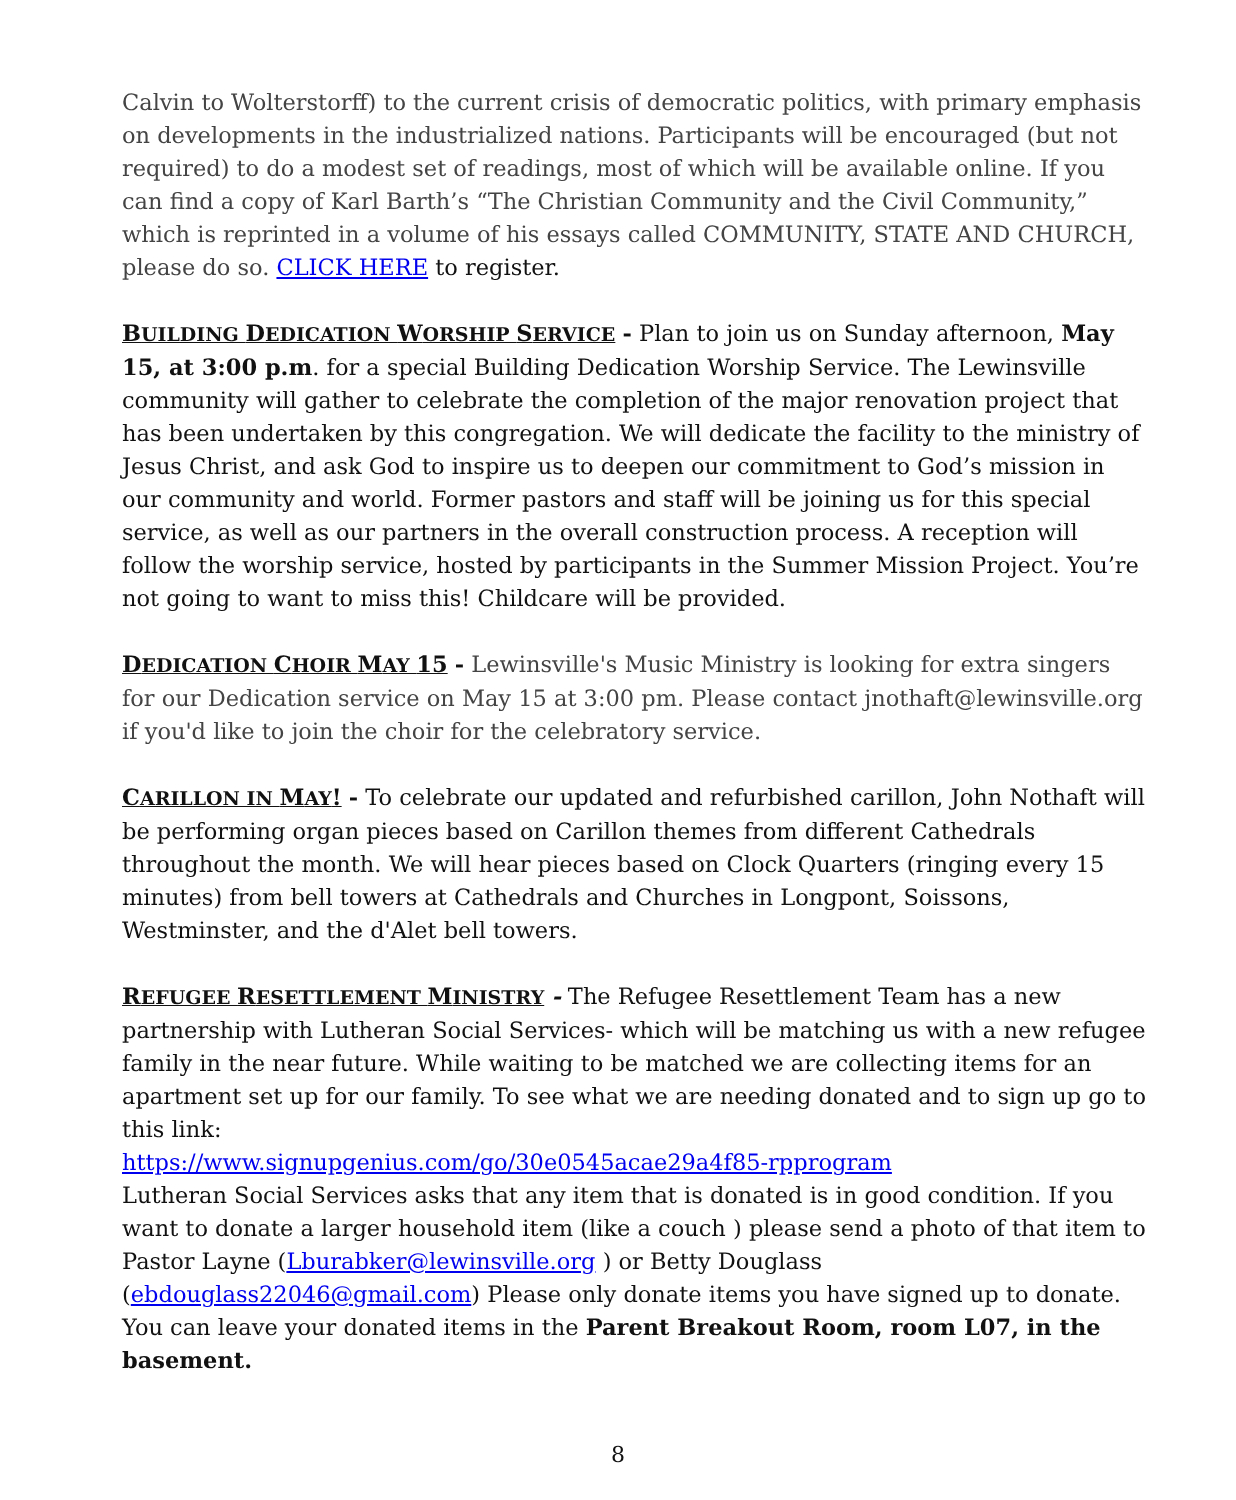Calvin to Wolterstorff) to the current crisis of democratic politics, with primary emphasis on developments in the industrialized nations. Participants will be encouraged (but not required) to do a modest set of readings, most of which will be available online. If you can find a copy of Karl Barth’s “The Christian Community and the Civil Community,” which is reprinted in a volume of his essays called COMMUNITY, STATE AND CHURCH, please do so. CLICK HERE to register.
BUILDING DEDICATION WORSHIP SERVICE - Plan to join us on Sunday afternoon, May 15, at 3:00 p.m. for a special Building Dedication Worship Service. The Lewinsville community will gather to celebrate the completion of the major renovation project that has been undertaken by this congregation. We will dedicate the facility to the ministry of Jesus Christ, and ask God to inspire us to deepen our commitment to God’s mission in our community and world. Former pastors and staff will be joining us for this special service, as well as our partners in the overall construction process. A reception will follow the worship service, hosted by participants in the Summer Mission Project. You’re not going to want to miss this! Childcare will be provided.
DEDICATION CHOIR MAY 15 - Lewinsville's Music Ministry is looking for extra singers for our Dedication service on May 15 at 3:00 pm. Please contact jnothaft@lewinsville.org if you'd like to join the choir for the celebratory service.
CARILLON IN MAY! - To celebrate our updated and refurbished carillon, John Nothaft will be performing organ pieces based on Carillon themes from different Cathedrals throughout the month. We will hear pieces based on Clock Quarters (ringing every 15 minutes) from bell towers at Cathedrals and Churches in Longpont, Soissons, Westminster, and the d'Alet bell towers.
REFUGEE RESETTLEMENT MINISTRY - The Refugee Resettlement Team has a new partnership with Lutheran Social Services- which will be matching us with a new refugee family in the near future. While waiting to be matched we are collecting items for an apartment set up for our family. To see what we are needing donated and to sign up go to this link:
https://www.signupgenius.com/go/30e0545acae29a4f85-rpprogram
Lutheran Social Services asks that any item that is donated is in good condition. If you want to donate a larger household item (like a couch ) please send a photo of that item to Pastor Layne (Lburabker@lewinsville.org ) or Betty Douglass (ebdouglass22046@gmail.com) Please only donate items you have signed up to donate. You can leave your donated items in the Parent Breakout Room, room L07, in the basement.
8